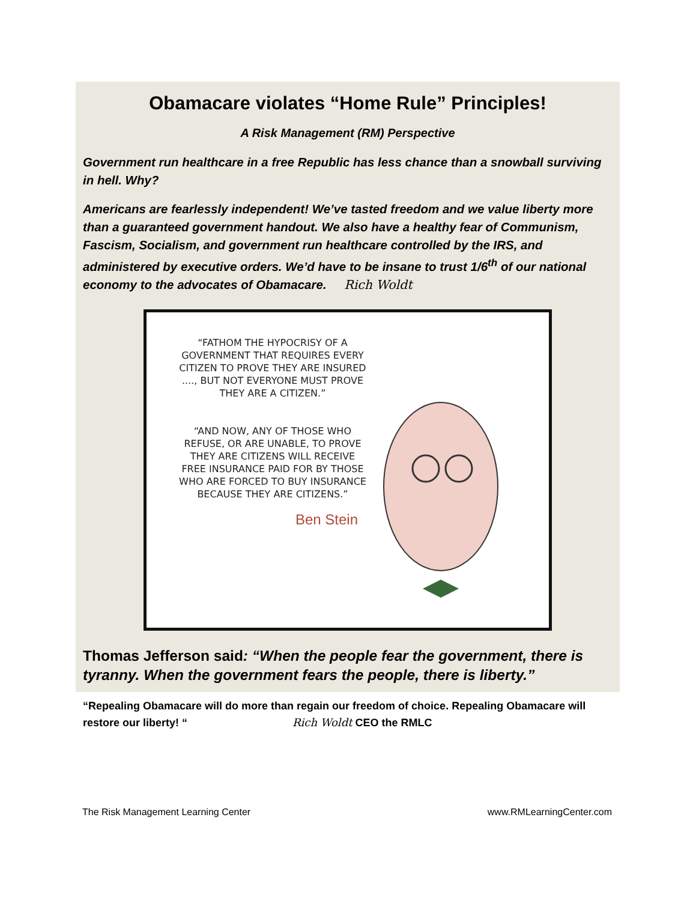Obamacare violates “Home Rule” Principles!
A Risk Management (RM) Perspective
Government run healthcare in a free Republic has less chance than a snowball surviving in hell. Why?
Americans are fearlessly independent! We’ve tasted freedom and we value liberty more than a guaranteed government handout. We also have a healthy fear of Communism, Fascism, Socialism, and government run healthcare controlled by the IRS, and administered by executive orders. We’d have to be insane to trust 1/6<sup>th</sup> of our national economy to the advocates of Obamacare. Rich Woldt
“FATHOM THE HYPOCRISY OF A GOVERNMENT THAT REQUIRES EVERY CITIZEN TO PROVE THEY ARE INSURED ...., BUT NOT EVERYONE MUST PROVE THEY ARE A CITIZEN.”
“AND NOW, ANY OF THOSE WHO REFUSE, OR ARE UNABLE, TO PROVE THEY ARE CITIZENS WILL RECEIVE FREE INSURANCE PAID FOR BY THOSE WHO ARE FORCED TO BUY INSURANCE BECAUSE THEY ARE CITIZENS.”
Ben Stein
Thomas Jefferson said: “When the people fear the government, there is tyranny. When the government fears the people, there is liberty.”
“Repealing Obamacare will do more than regain our freedom of choice. Repealing Obamacare will restore our liberty! “ Rich Woldt CEO the RMLC
The Risk Management Learning Center www.RMLearningCenter.com